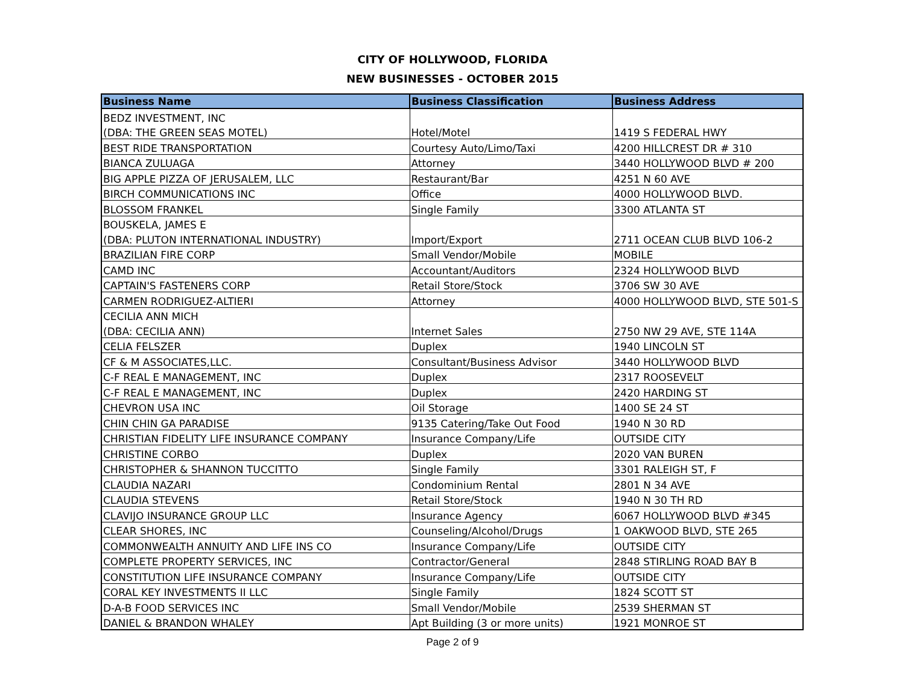CITY OF HOLLYWOOD, FLORIDA
NEW BUSINESSES - OCTOBER 2015
| Business Name | Business Classification | Business Address |
| --- | --- | --- |
| BEDZ INVESTMENT, INC | | |
| (DBA: THE GREEN SEAS MOTEL) | Hotel/Motel | 1419 S FEDERAL HWY |
| BEST RIDE TRANSPORTATION | Courtesy Auto/Limo/Taxi | 4200 HILLCREST DR # 310 |
| BIANCA ZULUAGA | Attorney | 3440 HOLLYWOOD BLVD # 200 |
| BIG APPLE PIZZA OF JERUSALEM, LLC | Restaurant/Bar | 4251 N 60 AVE |
| BIRCH COMMUNICATIONS INC | Office | 4000 HOLLYWOOD BLVD. |
| BLOSSOM FRANKEL | Single Family | 3300 ATLANTA ST |
| BOUSKELA, JAMES E | | |
| (DBA: PLUTON INTERNATIONAL INDUSTRY) | Import/Export | 2711 OCEAN CLUB BLVD 106-2 |
| BRAZILIAN FIRE CORP | Small Vendor/Mobile | MOBILE |
| CAMD INC | Accountant/Auditors | 2324 HOLLYWOOD BLVD |
| CAPTAIN'S FASTENERS CORP | Retail Store/Stock | 3706 SW 30 AVE |
| CARMEN RODRIGUEZ-ALTIERI | Attorney | 4000 HOLLYWOOD BLVD, STE 501-S |
| CECILIA ANN MICH | | |
| (DBA: CECILIA ANN) | Internet Sales | 2750 NW 29 AVE, STE 114A |
| CELIA FELSZER | Duplex | 1940 LINCOLN ST |
| CF & M ASSOCIATES,LLC. | Consultant/Business Advisor | 3440 HOLLYWOOD BLVD |
| C-F REAL E MANAGEMENT, INC | Duplex | 2317 ROOSEVELT |
| C-F REAL E MANAGEMENT, INC | Duplex | 2420 HARDING ST |
| CHEVRON USA INC | Oil Storage | 1400 SE 24 ST |
| CHIN CHIN GA PARADISE | 9135 Catering/Take Out Food | 1940 N 30 RD |
| CHRISTIAN FIDELITY LIFE INSURANCE COMPANY | Insurance Company/Life | OUTSIDE CITY |
| CHRISTINE CORBO | Duplex | 2020 VAN BUREN |
| CHRISTOPHER & SHANNON TUCCITTO | Single Family | 3301 RALEIGH ST, F |
| CLAUDIA NAZARI | Condominium Rental | 2801 N 34 AVE |
| CLAUDIA STEVENS | Retail Store/Stock | 1940 N 30 TH RD |
| CLAVIJO INSURANCE GROUP LLC | Insurance Agency | 6067 HOLLYWOOD BLVD #345 |
| CLEAR SHORES, INC | Counseling/Alcohol/Drugs | 1 OAKWOOD BLVD, STE 265 |
| COMMONWEALTH ANNUITY AND LIFE INS CO | Insurance Company/Life | OUTSIDE CITY |
| COMPLETE PROPERTY SERVICES, INC | Contractor/General | 2848 STIRLING ROAD BAY B |
| CONSTITUTION LIFE INSURANCE COMPANY | Insurance Company/Life | OUTSIDE CITY |
| CORAL KEY INVESTMENTS II LLC | Single Family | 1824 SCOTT ST |
| D-A-B FOOD SERVICES INC | Small Vendor/Mobile | 2539 SHERMAN ST |
| DANIEL & BRANDON WHALEY | Apt Building (3 or more units) | 1921 MONROE ST |
Page 2 of 9